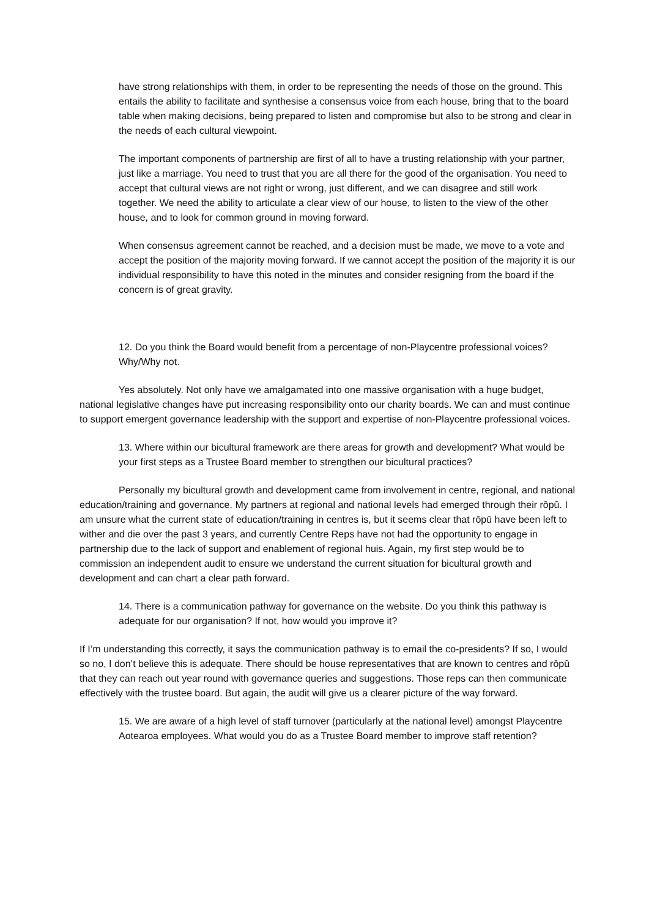have strong relationships with them, in order to be representing the needs of those on the ground. This entails the ability to facilitate and synthesise a consensus voice from each house, bring that to the board table when making decisions, being prepared to listen and compromise but also to be strong and clear in the needs of each cultural viewpoint.
The important components of partnership are first of all to have a trusting relationship with your partner, just like a marriage. You need to trust that you are all there for the good of the organisation. You need to accept that cultural views are not right or wrong, just different, and we can disagree and still work together. We need the ability to articulate a clear view of our house, to listen to the view of the other house, and to look for common ground in moving forward.
When consensus agreement cannot be reached, and a decision must be made, we move to a vote and accept the position of the majority moving forward. If we cannot accept the position of the majority it is our individual responsibility to have this noted in the minutes and consider resigning from the board if the concern is of great gravity.
12. Do you think the Board would benefit from a percentage of non-Playcentre professional voices? Why/Why not.
Yes absolutely. Not only have we amalgamated into one massive organisation with a huge budget, national legislative changes have put increasing responsibility onto our charity boards. We can and must continue to support emergent governance leadership with the support and expertise of non-Playcentre professional voices.
13. Where within our bicultural framework are there areas for growth and development? What would be your first steps as a Trustee Board member to strengthen our bicultural practices?
Personally my bicultural growth and development came from involvement in centre, regional, and national education/training and governance. My partners at regional and national levels had emerged through their rōpū. I am unsure what the current state of education/training in centres is, but it seems clear that rōpū have been left to wither and die over the past 3 years, and currently Centre Reps have not had the opportunity to engage in partnership due to the lack of support and enablement of regional huis. Again, my first step would be to commission an independent audit to ensure we understand the current situation for bicultural growth and development and can chart a clear path forward.
14. There is a communication pathway for governance on the website. Do you think this pathway is adequate for our organisation? If not, how would you improve it?
If I’m understanding this correctly, it says the communication pathway is to email the co-presidents? If so, I would so no, I don’t believe this is adequate. There should be house representatives that are known to centres and rōpū that they can reach out year round with governance queries and suggestions. Those reps can then communicate effectively with the trustee board. But again, the audit will give us a clearer picture of the way forward.
15. We are aware of a high level of staff turnover (particularly at the national level) amongst Playcentre Aotearoa employees. What would you do as a Trustee Board member to improve staff retention?